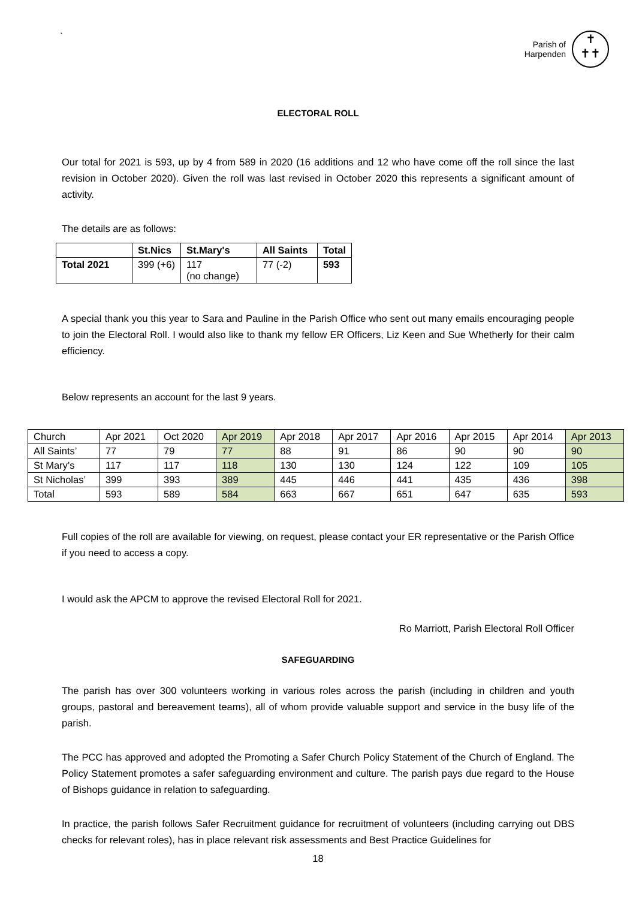`
Parish of
Harpenden
✝
✝✝
ELECTORAL ROLL
Our total for 2021 is 593, up by 4 from 589 in 2020 (16 additions and 12 who have come off the roll since the last revision in October 2020). Given the roll was last revised in October 2020 this represents a significant amount of activity.
The details are as follows:
| | St.Nics | St.Mary's | All Saints | Total |
| --- | --- | --- | --- | --- |
| Total 2021 | 399 (+6) | 117 (no change) | 77 (-2) | 593 |
A special thank you this year to Sara and Pauline in the Parish Office who sent out many emails encouraging people to join the Electoral Roll. I would also like to thank my fellow ER Officers, Liz Keen and Sue Whetherly for their calm efficiency.
Below represents an account for the last 9 years.
| Church | Apr 2021 | Oct 2020 | Apr 2019 | Apr 2018 | Apr 2017 | Apr 2016 | Apr 2015 | Apr 2014 | Apr 2013 |
| All Saints’ | 77 | 79 | 77 | 88 | 91 | 86 | 90 | 90 | 90 |
| St Mary’s | 117 | 117 | 118 | 130 | 130 | 124 | 122 | 109 | 105 |
| St Nicholas’ | 399 | 393 | 389 | 445 | 446 | 441 | 435 | 436 | 398 |
| Total | 593 | 589 | 584 | 663 | 667 | 651 | 647 | 635 | 593 |
Full copies of the roll are available for viewing, on request, please contact your ER representative or the Parish Office if you need to access a copy.
I would ask the APCM to approve the revised Electoral Roll for 2021.
Ro Marriott, Parish Electoral Roll Officer
SAFEGUARDING
The parish has over 300 volunteers working in various roles across the parish (including in children and youth groups, pastoral and bereavement teams), all of whom provide valuable support and service in the busy life of the parish.
The PCC has approved and adopted the Promoting a Safer Church Policy Statement of the Church of England. The Policy Statement promotes a safer safeguarding environment and culture. The parish pays due regard to the House of Bishops guidance in relation to safeguarding.
In practice, the parish follows Safer Recruitment guidance for recruitment of volunteers (including carrying out DBS checks for relevant roles), has in place relevant risk assessments and Best Practice Guidelines for
18